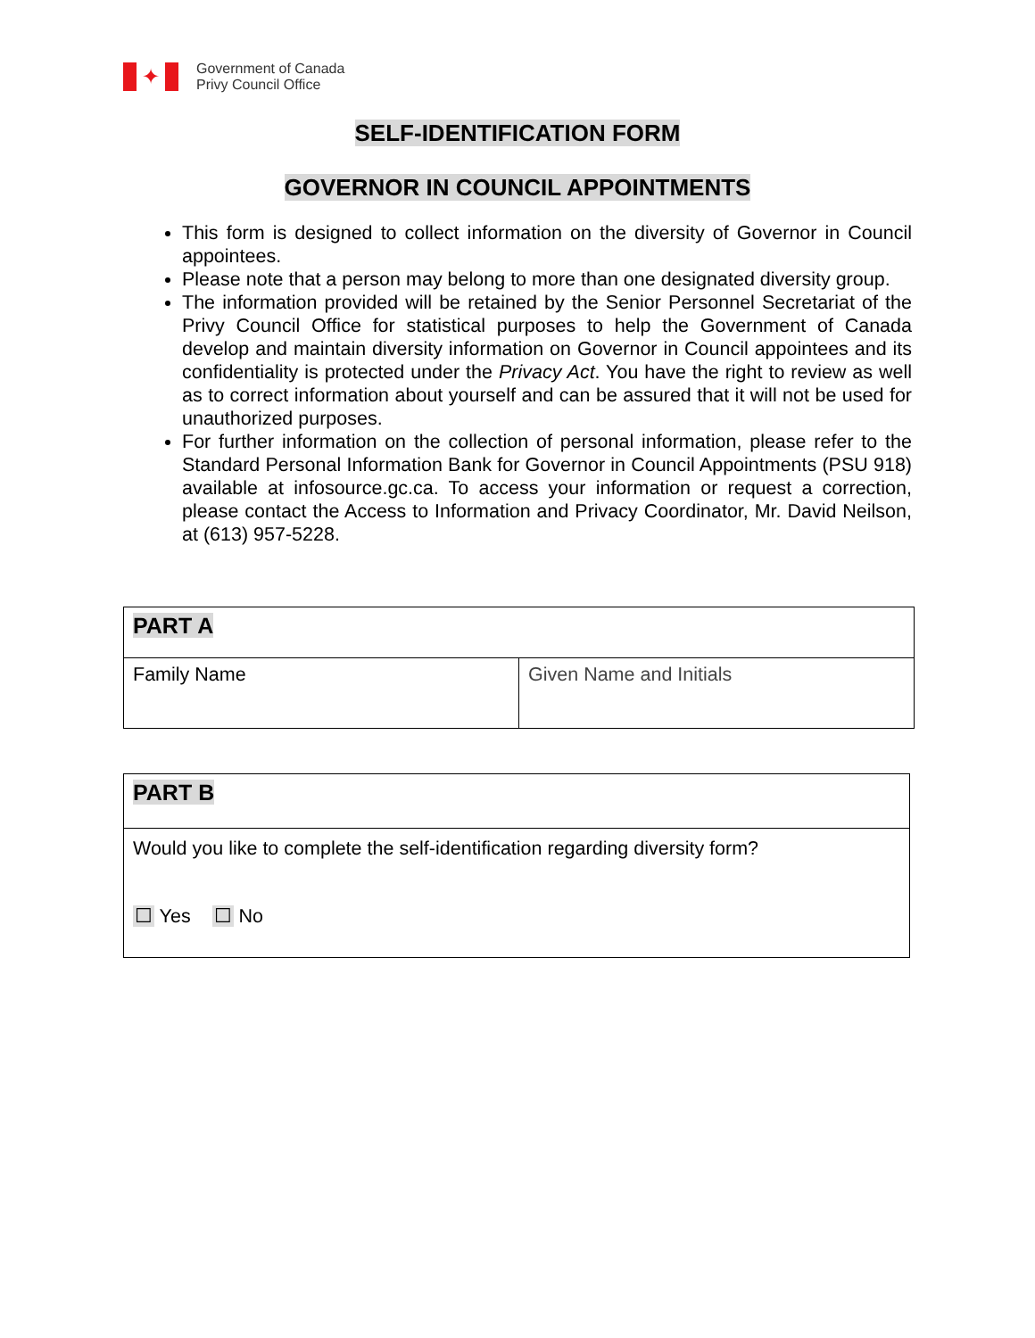✦
Government of Canada
Privy Council Office
SELF-IDENTIFICATION FORM
GOVERNOR IN COUNCIL APPOINTMENTS
This form is designed to collect information on the diversity of Governor in Council appointees.
Please note that a person may belong to more than one designated diversity group.
The information provided will be retained by the Senior Personnel Secretariat of the Privy Council Office for statistical purposes to help the Government of Canada develop and maintain diversity information on Governor in Council appointees and its confidentiality is protected under the Privacy Act. You have the right to review as well as to correct information about yourself and can be assured that it will not be used for unauthorized purposes.
For further information on the collection of personal information, please refer to the Standard Personal Information Bank for Governor in Council Appointments (PSU 918) available at infosource.gc.ca. To access your information or request a correction, please contact the Access to Information and Privacy Coordinator, Mr. David Neilson, at (613) 957-5228.
| PART A | |
| Family Name | Given Name and Initials |
| PART B |
| Would you like to complete the self-identification regarding diversity form? ☐ Yes ☐ No |